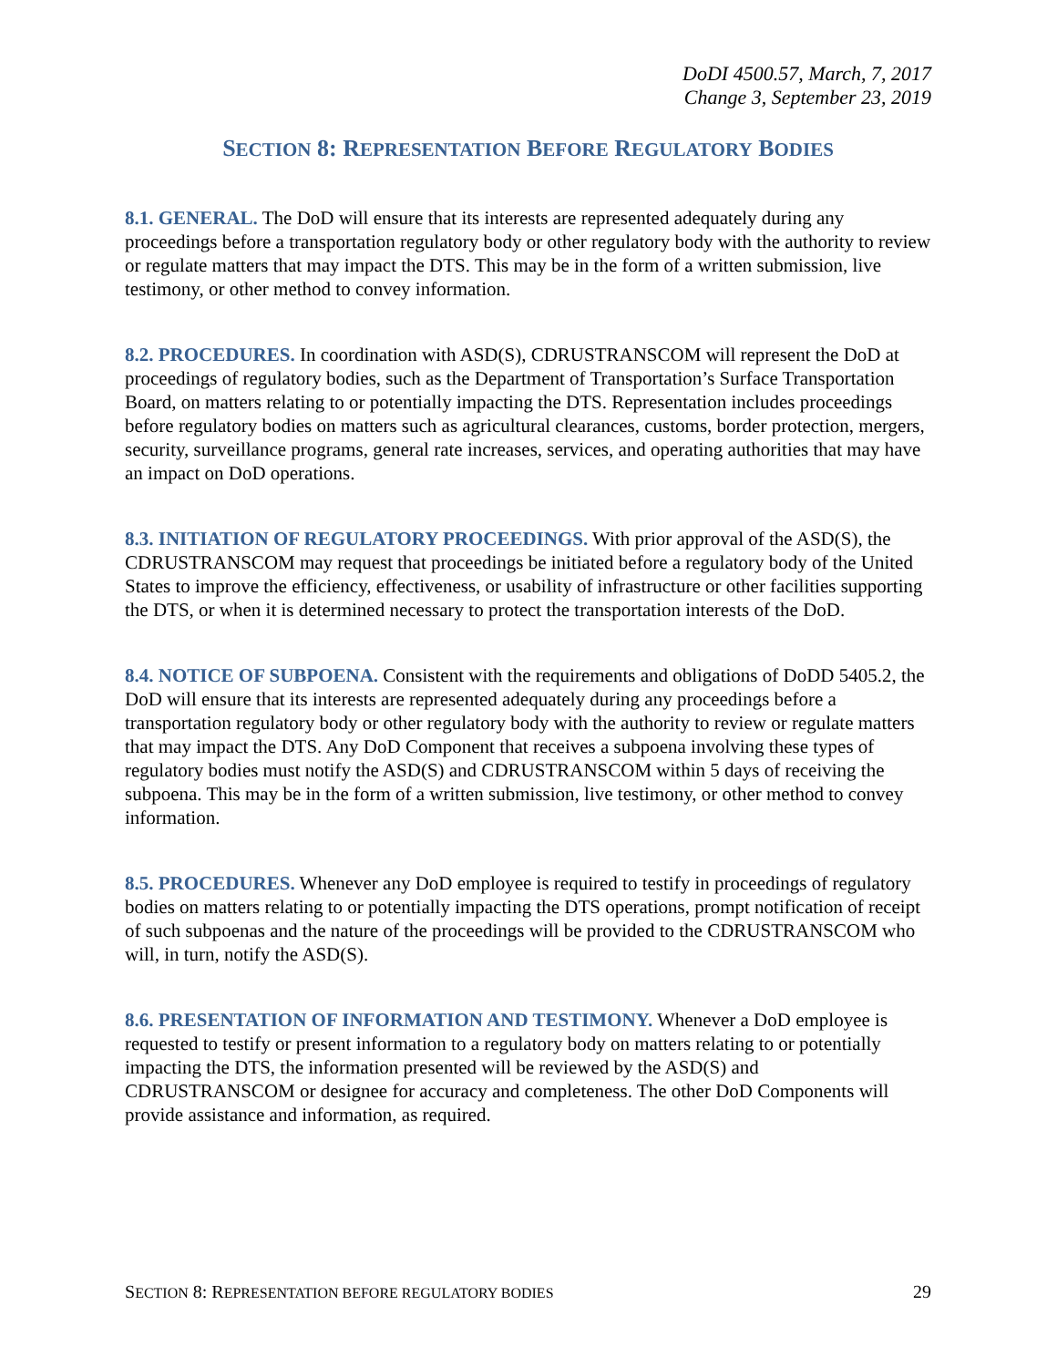DoDI 4500.57, March, 7, 2017
Change 3, September 23, 2019
SECTION 8: REPRESENTATION BEFORE REGULATORY BODIES
8.1. GENERAL. The DoD will ensure that its interests are represented adequately during any proceedings before a transportation regulatory body or other regulatory body with the authority to review or regulate matters that may impact the DTS. This may be in the form of a written submission, live testimony, or other method to convey information.
8.2. PROCEDURES. In coordination with ASD(S), CDRUSTRANSCOM will represent the DoD at proceedings of regulatory bodies, such as the Department of Transportation’s Surface Transportation Board, on matters relating to or potentially impacting the DTS. Representation includes proceedings before regulatory bodies on matters such as agricultural clearances, customs, border protection, mergers, security, surveillance programs, general rate increases, services, and operating authorities that may have an impact on DoD operations.
8.3. INITIATION OF REGULATORY PROCEEDINGS. With prior approval of the ASD(S), the CDRUSTRANSCOM may request that proceedings be initiated before a regulatory body of the United States to improve the efficiency, effectiveness, or usability of infrastructure or other facilities supporting the DTS, or when it is determined necessary to protect the transportation interests of the DoD.
8.4. NOTICE OF SUBPOENA. Consistent with the requirements and obligations of DoDD 5405.2, the DoD will ensure that its interests are represented adequately during any proceedings before a transportation regulatory body or other regulatory body with the authority to review or regulate matters that may impact the DTS. Any DoD Component that receives a subpoena involving these types of regulatory bodies must notify the ASD(S) and CDRUSTRANSCOM within 5 days of receiving the subpoena. This may be in the form of a written submission, live testimony, or other method to convey information.
8.5. PROCEDURES. Whenever any DoD employee is required to testify in proceedings of regulatory bodies on matters relating to or potentially impacting the DTS operations, prompt notification of receipt of such subpoenas and the nature of the proceedings will be provided to the CDRUSTRANSCOM who will, in turn, notify the ASD(S).
8.6. PRESENTATION OF INFORMATION AND TESTIMONY. Whenever a DoD employee is requested to testify or present information to a regulatory body on matters relating to or potentially impacting the DTS, the information presented will be reviewed by the ASD(S) and CDRUSTRANSCOM or designee for accuracy and completeness. The other DoD Components will provide assistance and information, as required.
SECTION 8: REPRESENTATION BEFORE REGULATORY BODIES 29